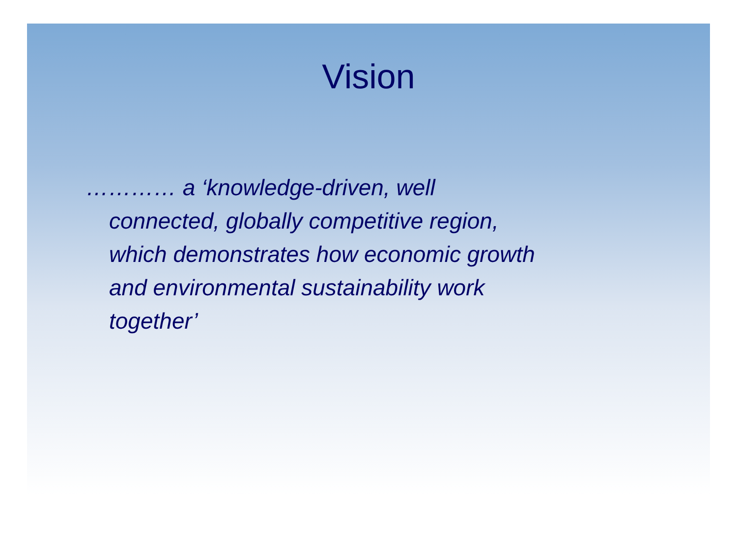Vision
………… a ‘knowledge-driven, well
connected, globally competitive region,
which demonstrates how economic growth
and environmental sustainability work
together’